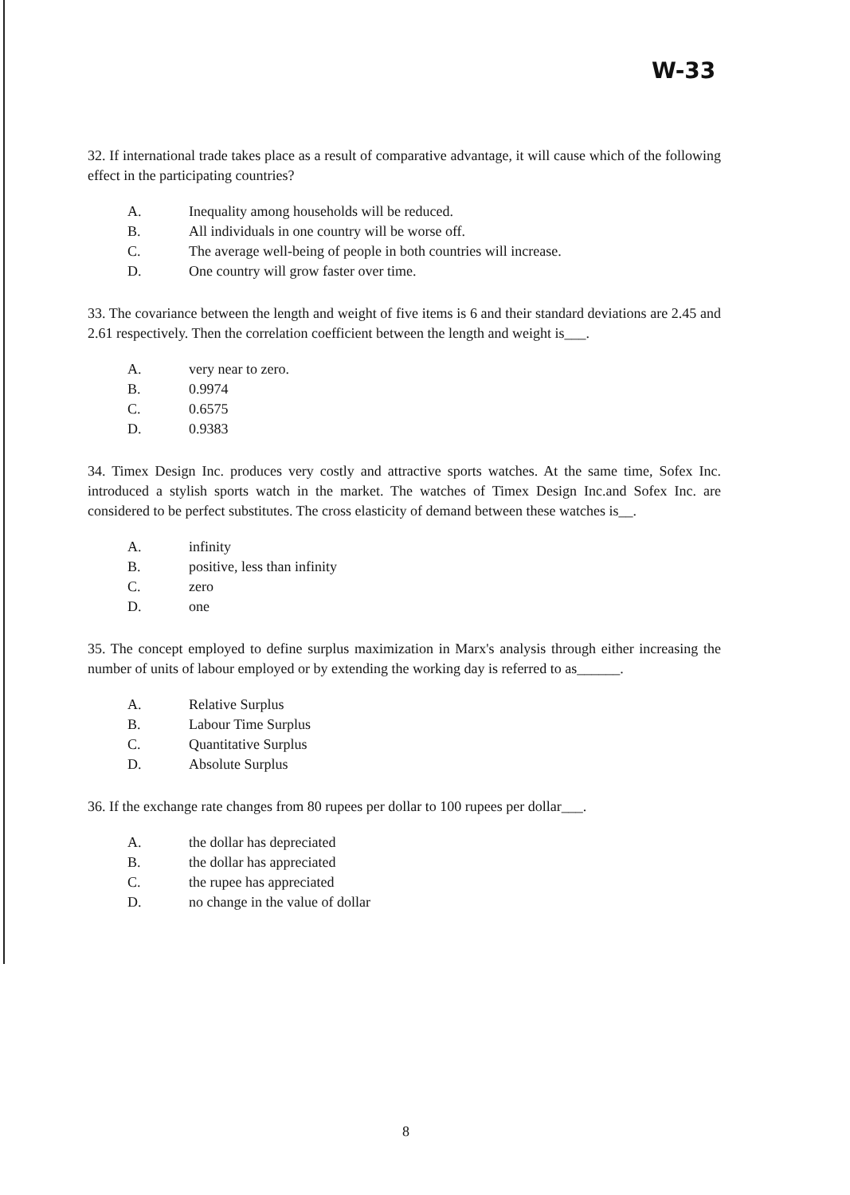W-33
32. If international trade takes place as a result of comparative advantage, it will cause which of the following effect in the participating countries?
A. Inequality among households will be reduced.
B. All individuals in one country will be worse off.
C. The average well-being of people in both countries will increase.
D. One country will grow faster over time.
33. The covariance between the length and weight of five items is 6 and their standard deviations are 2.45 and 2.61 respectively. Then the correlation coefficient between the length and weight is___.
A. very near to zero.
B. 0.9974
C. 0.6575
D. 0.9383
34. Timex Design Inc. produces very costly and attractive sports watches. At the same time, Sofex Inc. introduced a stylish sports watch in the market. The watches of Timex Design Inc.and Sofex Inc. are considered to be perfect substitutes. The cross elasticity of demand between these watches is__.
A. infinity
B. positive, less than infinity
C. zero
D. one
35. The concept employed to define surplus maximization in Marx's analysis through either increasing the number of units of labour employed or by extending the working day is referred to as______.
A. Relative Surplus
B. Labour Time Surplus
C. Quantitative Surplus
D. Absolute Surplus
36. If the exchange rate changes from 80 rupees per dollar to 100 rupees per dollar___.
A. the dollar has depreciated
B. the dollar has appreciated
C. the rupee has appreciated
D. no change in the value of dollar
8